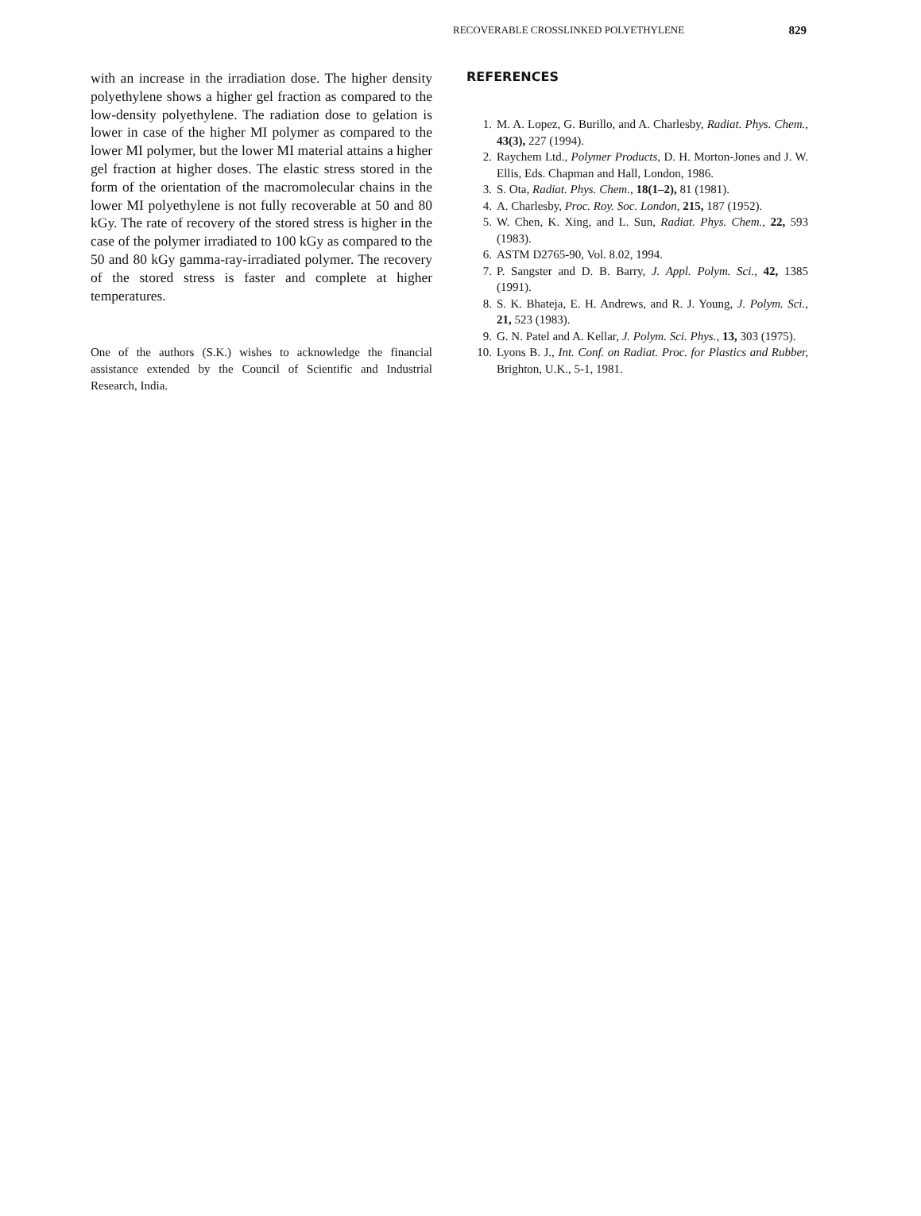RECOVERABLE CROSSLINKED POLYETHYLENE 829
with an increase in the irradiation dose. The higher density polyethylene shows a higher gel fraction as compared to the low-density polyethylene. The radiation dose to gelation is lower in case of the higher MI polymer as compared to the lower MI polymer, but the lower MI material attains a higher gel fraction at higher doses. The elastic stress stored in the form of the orientation of the macromolecular chains in the lower MI polyethylene is not fully recoverable at 50 and 80 kGy. The rate of recovery of the stored stress is higher in the case of the polymer irradiated to 100 kGy as compared to the 50 and 80 kGy gamma-ray-irradiated polymer. The recovery of the stored stress is faster and complete at higher temperatures.
One of the authors (S.K.) wishes to acknowledge the financial assistance extended by the Council of Scientific and Industrial Research, India.
REFERENCES
1. M. A. Lopez, G. Burillo, and A. Charlesby, Radiat. Phys. Chem., 43(3), 227 (1994).
2. Raychem Ltd., Polymer Products, D. H. Morton-Jones and J. W. Ellis, Eds. Chapman and Hall, London, 1986.
3. S. Ota, Radiat. Phys. Chem., 18(1–2), 81 (1981).
4. A. Charlesby, Proc. Roy. Soc. London, 215, 187 (1952).
5. W. Chen, K. Xing, and L. Sun, Radiat. Phys. Chem., 22, 593 (1983).
6. ASTM D2765-90, Vol. 8.02, 1994.
7. P. Sangster and D. B. Barry, J. Appl. Polym. Sci., 42, 1385 (1991).
8. S. K. Bhateja, E. H. Andrews, and R. J. Young, J. Polym. Sci., 21, 523 (1983).
9. G. N. Patel and A. Kellar, J. Polym. Sci. Phys., 13, 303 (1975).
10. Lyons B. J., Int. Conf. on Radiat. Proc. for Plastics and Rubber, Brighton, U.K., 5-1, 1981.